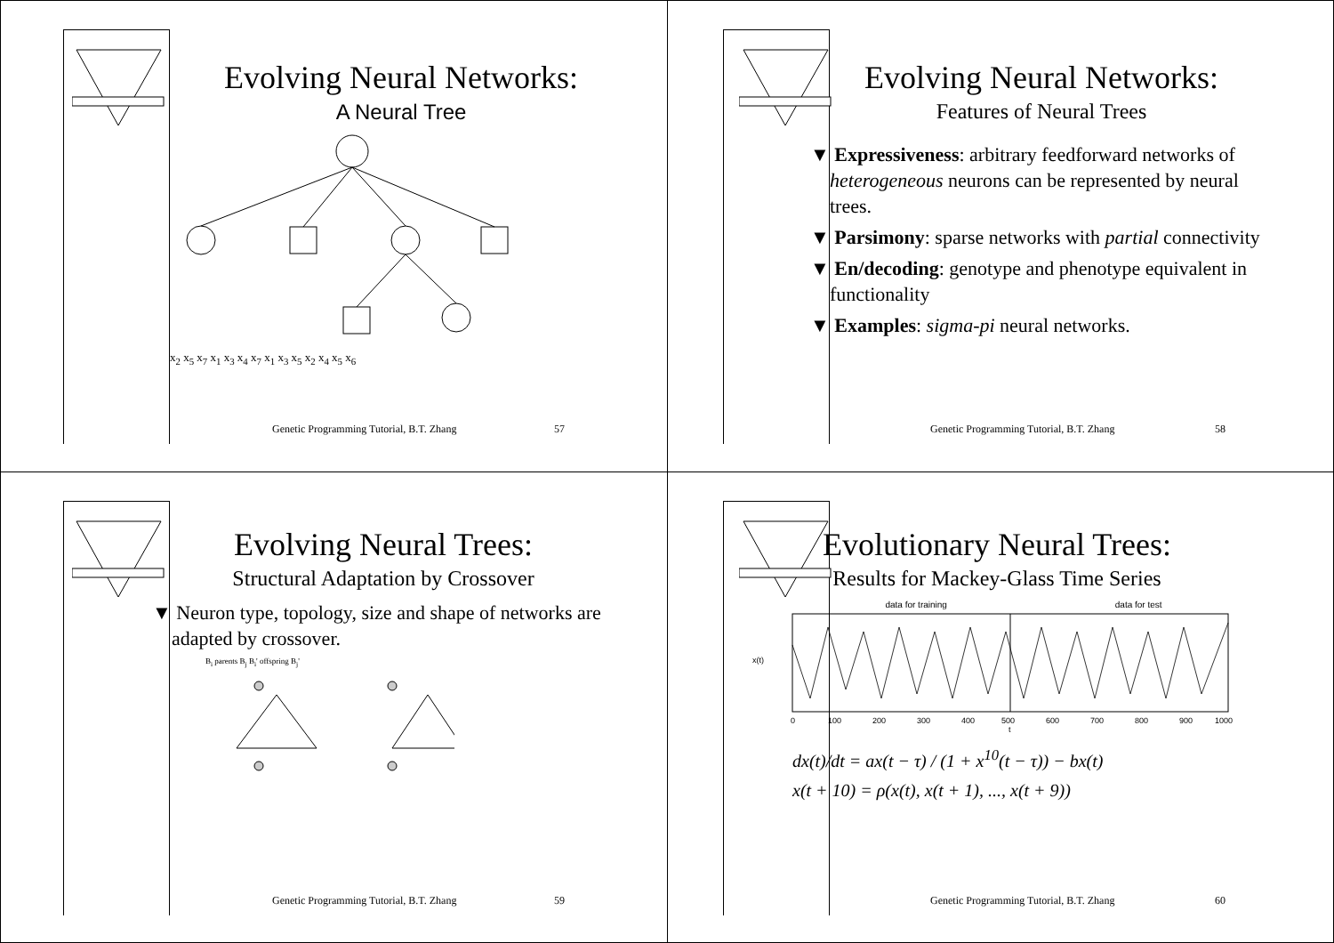Evolving Neural Networks:
A Neural Tree
x<sub>2</sub> x<sub>5</sub> x<sub>7</sub> x<sub>1</sub> x<sub>3</sub> x<sub>4</sub> x<sub>7</sub> x<sub>1</sub> x<sub>3</sub> x<sub>5</sub> x<sub>2</sub> x<sub>4</sub> x<sub>5</sub> x<sub>6</sub>
Genetic Programming Tutorial, B.T. Zhang
57
Evolving Neural Networks:
Features of Neural Trees
▼ Expressiveness: arbitrary feedforward networks of heterogeneous neurons can be represented by neural trees.
▼ Parsimony: sparse networks with partial connectivity
▼ En/decoding: genotype and phenotype equivalent in functionality
▼ Examples: sigma-pi neural networks.
Genetic Programming Tutorial, B.T. Zhang
58
Evolving Neural Trees:
Structural Adaptation by Crossover
▼ Neuron type, topology, size and shape of networks are adapted by crossover.
B<sub>i</sub> parents B<sub>j</sub> B<sub>i</sub>' offspring B<sub>j</sub>'
Genetic Programming Tutorial, B.T. Zhang
59
Evolutionary Neural Trees:
Results for Mackey-Glass Time Series
data for training data for test
x(t)
0
100
200
300
400
500
600
700
800
900
1000
t
dx(t)/dt = ax(t − τ) / (1 + x<sup>10</sup>(t − τ)) − bx(t)
x(t + 10) = ρ(x(t), x(t + 1), ..., x(t + 9))
Genetic Programming Tutorial, B.T. Zhang
60